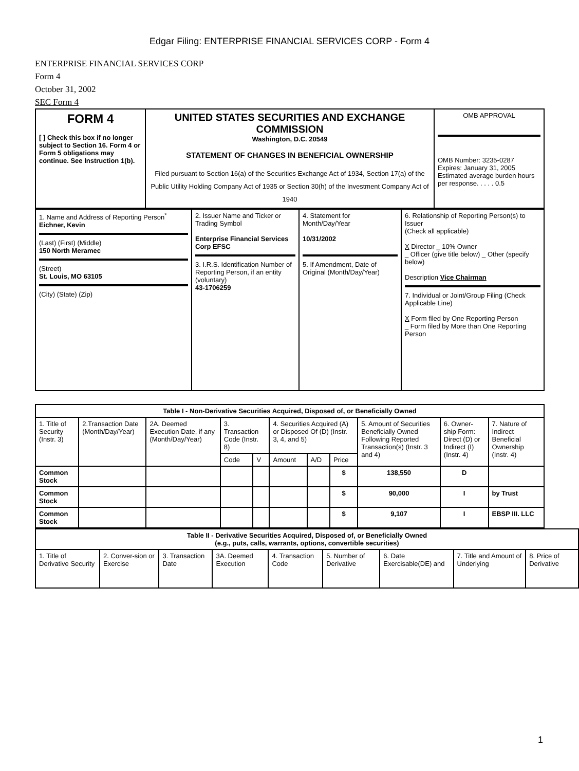Edgar Filing: ENTERPRISE FINANCIAL SERVICES CORP - Form 4
ENTERPRISE FINANCIAL SERVICES CORP
Form 4
October 31, 2002
SEC Form 4
| FORM 4 [ ] Check this box if no longer subject to Section 16. Form 4 or Form 5 obligations may continue. See Instruction 1(b). | UNITED STATES SECURITIES AND EXCHANGE COMMISSION Washington, D.C. 20549 STATEMENT OF CHANGES IN BENEFICIAL OWNERSHIP Filed pursuant to Section 16(a) of the Securities Exchange Act of 1934, Section 17(a) of the Public Utility Holding Company Act of 1935 or Section 30(h) of the Investment Company Act of 1940 | OMB APPROVAL OMB Number: 3235-0287 Expires: January 31, 2005 Estimated average burden hours per response. . . . . 0.5 |
| 1. Name and Address of Reporting Person<sup>*</sup> Eichner, Kevin (Last) (First) (Middle) 150 North Meramec (Street) St. Louis, MO 63105 (City) (State) (Zip) | 2. Issuer Name and Ticker or Trading Symbol Enterprise Financial Services Corp EFSC 3. I.R.S. Identification Number of Reporting Person, if an entity (voluntary) 43-1706259 | 4. Statement for Month/Day/Year 10/31/2002 5. If Amendment, Date of Original (Month/Day/Year) | 6. Relationship of Reporting Person(s) to Issuer (Check all applicable) X Director _ 10% Owner _ Officer (give title below) _ Other (specify below) Description Vice Chairman 7. Individual or Joint/Group Filing (Check Applicable Line) X Form filed by One Reporting Person _ Form filed by More than One Reporting Person |
| Table I - Non-Derivative Securities Acquired, Disposed of, or Beneficially Owned | | | | | | | | | | |
| --- | --- | --- | --- | --- | --- | --- | --- | --- | --- | --- |
| 1. Title of Security (Instr. 3) | 2.Transaction Date (Month/Day/Year) | 2A. Deemed Execution Date, if any (Month/Day/Year) | 3. Transaction Code (Instr. 8) | | 4. Securities Acquired (A) or Disposed Of (D) (Instr. 3, 4, and 5) | | | 5. Amount of Securities Beneficially Owned Following Reported Transaction(s) (Instr. 3 and 4) | 6. Owner-ship Form: Direct (D) or Indirect (I) (Instr. 4) | 7. Nature of Indirect Beneficial Ownership (Instr. 4) |
| | | | Code | V | Amount | A/D | Price | | | |
| Common Stock | | | | | | | $ | 138,550 | D | |
| Common Stock | | | | | | | $ | 90,000 | I | by Trust |
| Common Stock | | | | | | | $ | 9,107 | I | EBSP III. LLC |
| Table II - Derivative Securities Acquired, Disposed of, or Beneficially Owned (e.g., puts, calls, warrants, options, convertible securities) | | | | | | | | |
| --- | --- | --- | --- | --- | --- | --- | --- | --- |
| 1. Title of Derivative Security | 2. Conver-sion or Exercise | 3. Transaction Date | 3A. Deemed Execution | 4. Transaction Code | 5. Number of Derivative | 6. Date Exercisable(DE) and | 7. Title and Amount of Underlying | 8. Price of Derivative |
1